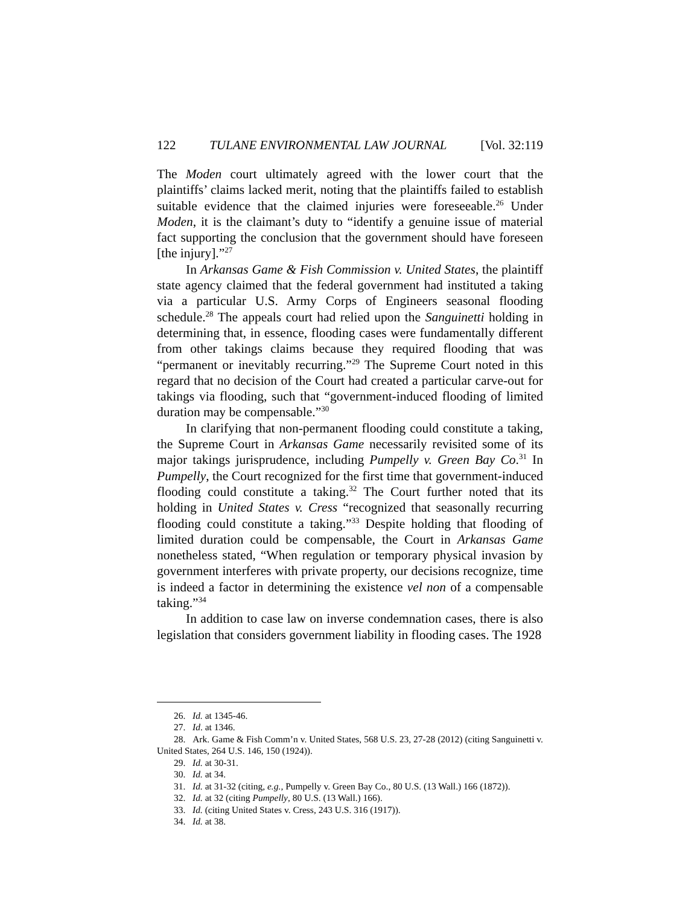122 TULANE ENVIRONMENTAL LAW JOURNAL [Vol. 32:119
The Moden court ultimately agreed with the lower court that the plaintiffs’ claims lacked merit, noting that the plaintiffs failed to establish suitable evidence that the claimed injuries were foreseeable.<sup>26</sup> Under Moden, it is the claimant’s duty to “identify a genuine issue of material fact supporting the conclusion that the government should have foreseen [the injury].”<sup>27</sup>
In Arkansas Game & Fish Commission v. United States, the plaintiff state agency claimed that the federal government had instituted a taking via a particular U.S. Army Corps of Engineers seasonal flooding schedule.<sup>28</sup> The appeals court had relied upon the Sanguinetti holding in determining that, in essence, flooding cases were fundamentally different from other takings claims because they required flooding that was “permanent or inevitably recurring.”<sup>29</sup> The Supreme Court noted in this regard that no decision of the Court had created a particular carve-out for takings via flooding, such that “government-induced flooding of limited duration may be compensable.”<sup>30</sup>
In clarifying that non-permanent flooding could constitute a taking, the Supreme Court in Arkansas Game necessarily revisited some of its major takings jurisprudence, including Pumpelly v. Green Bay Co.<sup>31</sup> In Pumpelly, the Court recognized for the first time that government-induced flooding could constitute a taking.<sup>32</sup> The Court further noted that its holding in United States v. Cress “recognized that seasonally recurring flooding could constitute a taking.”<sup>33</sup> Despite holding that flooding of limited duration could be compensable, the Court in Arkansas Game nonetheless stated, “When regulation or temporary physical invasion by government interferes with private property, our decisions recognize, time is indeed a factor in determining the existence vel non of a compensable taking.”<sup>34</sup>
In addition to case law on inverse condemnation cases, there is also legislation that considers government liability in flooding cases. The 1928
26. Id. at 1345-46.
27. Id. at 1346.
28. Ark. Game & Fish Comm’n v. United States, 568 U.S. 23, 27-28 (2012) (citing Sanguinetti v. United States, 264 U.S. 146, 150 (1924)).
29. Id. at 30-31.
30. Id. at 34.
31. Id. at 31-32 (citing, e.g., Pumpelly v. Green Bay Co., 80 U.S. (13 Wall.) 166 (1872)).
32. Id. at 32 (citing Pumpelly, 80 U.S. (13 Wall.) 166).
33. Id. (citing United States v. Cress, 243 U.S. 316 (1917)).
34. Id. at 38.